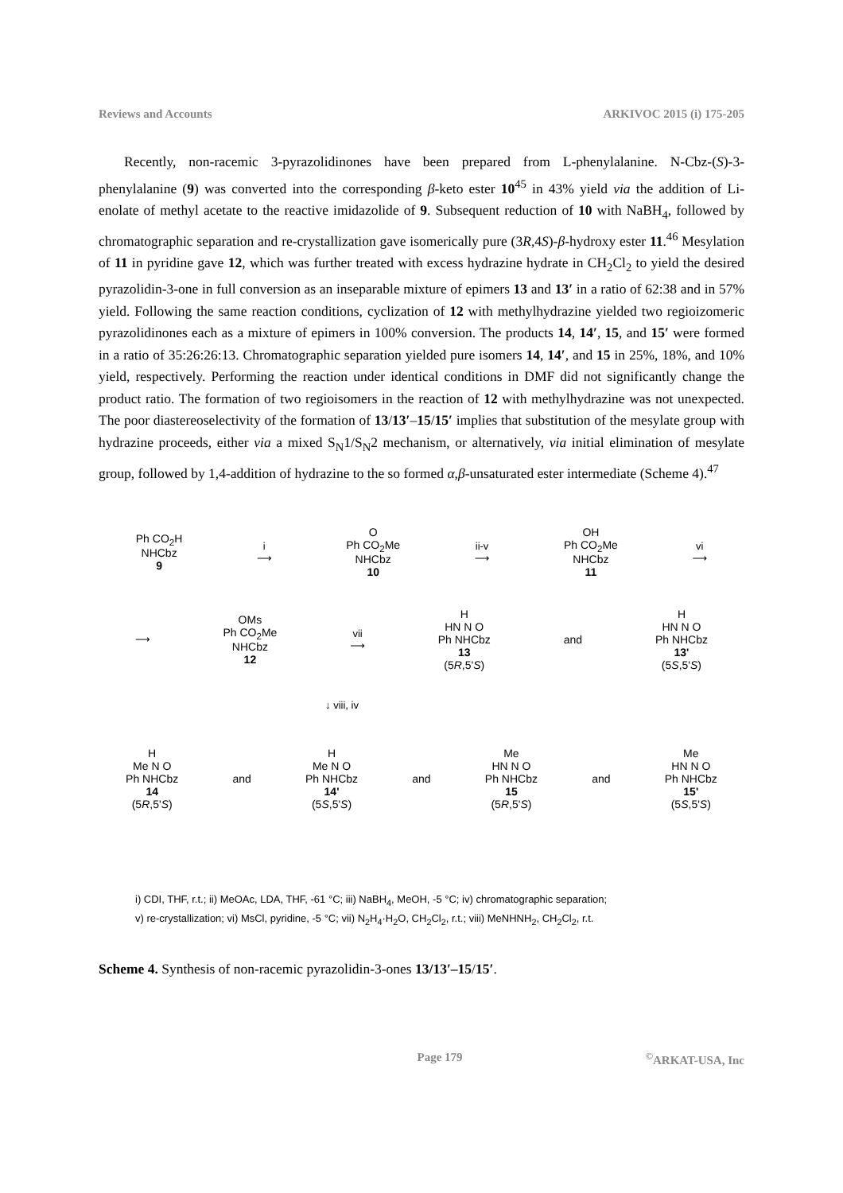Reviews and Accounts ARKIVOC 2015 (i) 175-205
Recently, non-racemic 3-pyrazolidinones have been prepared from L-phenylalanine. N-Cbz-(S)-3-phenylalanine (9) was converted into the corresponding β-keto ester 10<sup>45</sup> in 43% yield via the addition of Li-enolate of methyl acetate to the reactive imidazolide of 9. Subsequent reduction of 10 with NaBH<sub>4</sub>, followed by chromatographic separation and re-crystallization gave isomerically pure (3R,4S)-β-hydroxy ester 11.<sup>46</sup> Mesylation of 11 in pyridine gave 12, which was further treated with excess hydrazine hydrate in CH<sub>2</sub>Cl<sub>2</sub> to yield the desired pyrazolidin-3-one in full conversion as an inseparable mixture of epimers 13 and 13′ in a ratio of 62:38 and in 57% yield. Following the same reaction conditions, cyclization of 12 with methylhydrazine yielded two regioizomeric pyrazolidinones each as a mixture of epimers in 100% conversion. The products 14, 14′, 15, and 15′ were formed in a ratio of 35:26:26:13. Chromatographic separation yielded pure isomers 14, 14′, and 15 in 25%, 18%, and 10% yield, respectively. Performing the reaction under identical conditions in DMF did not significantly change the product ratio. The formation of two regioisomers in the reaction of 12 with methylhydrazine was not unexpected. The poor diastereoselectivity of the formation of 13/13′–15/15′ implies that substitution of the mesylate group with hydrazine proceeds, either via a mixed S<sub>N</sub>1/S<sub>N</sub>2 mechanism, or alternatively, via initial elimination of mesylate group, followed by 1,4-addition of hydrazine to the so formed α,β-unsaturated ester intermediate (Scheme 4).<sup>47</sup>
Ph CO<sub>2</sub>H
NHCbz
9
i
⟶
O
Ph CO<sub>2</sub>Me
NHCbz
10
ii-v
⟶
OH
Ph CO<sub>2</sub>Me
NHCbz
11
vi
⟶
⟶
OMs
Ph CO<sub>2</sub>Me
NHCbz
12
vii
⟶
H
HN N O
Ph NHCbz
13
(5R,5'S)
and
H
HN N O
Ph NHCbz
13'
(5S,5'S)
↓ viii, iv
H
Me N O
Ph NHCbz
14
(5R,5'S)
and
H
Me N O
Ph NHCbz
14'
(5S,5'S)
and
Me
HN N O
Ph NHCbz
15
(5R,5'S)
and
Me
HN N O
Ph NHCbz
15'
(5S,5'S)
i) CDI, THF, r.t.; ii) MeOAc, LDA, THF, -61 °C; iii) NaBH<sub>4</sub>, MeOH, -5 °C; iv) chromatographic separation;
v) re-crystallization; vi) MsCl, pyridine, -5 °C; vii) N<sub>2</sub>H<sub>4</sub>·H<sub>2</sub>O, CH<sub>2</sub>Cl<sub>2</sub>, r.t.; viii) MeNHNH<sub>2</sub>, CH<sub>2</sub>Cl<sub>2</sub>, r.t.
Scheme 4. Synthesis of non-racemic pyrazolidin-3-ones 13/13′–15/15′.
Page 179<sup>©</sup>ARKAT-USA, Inc